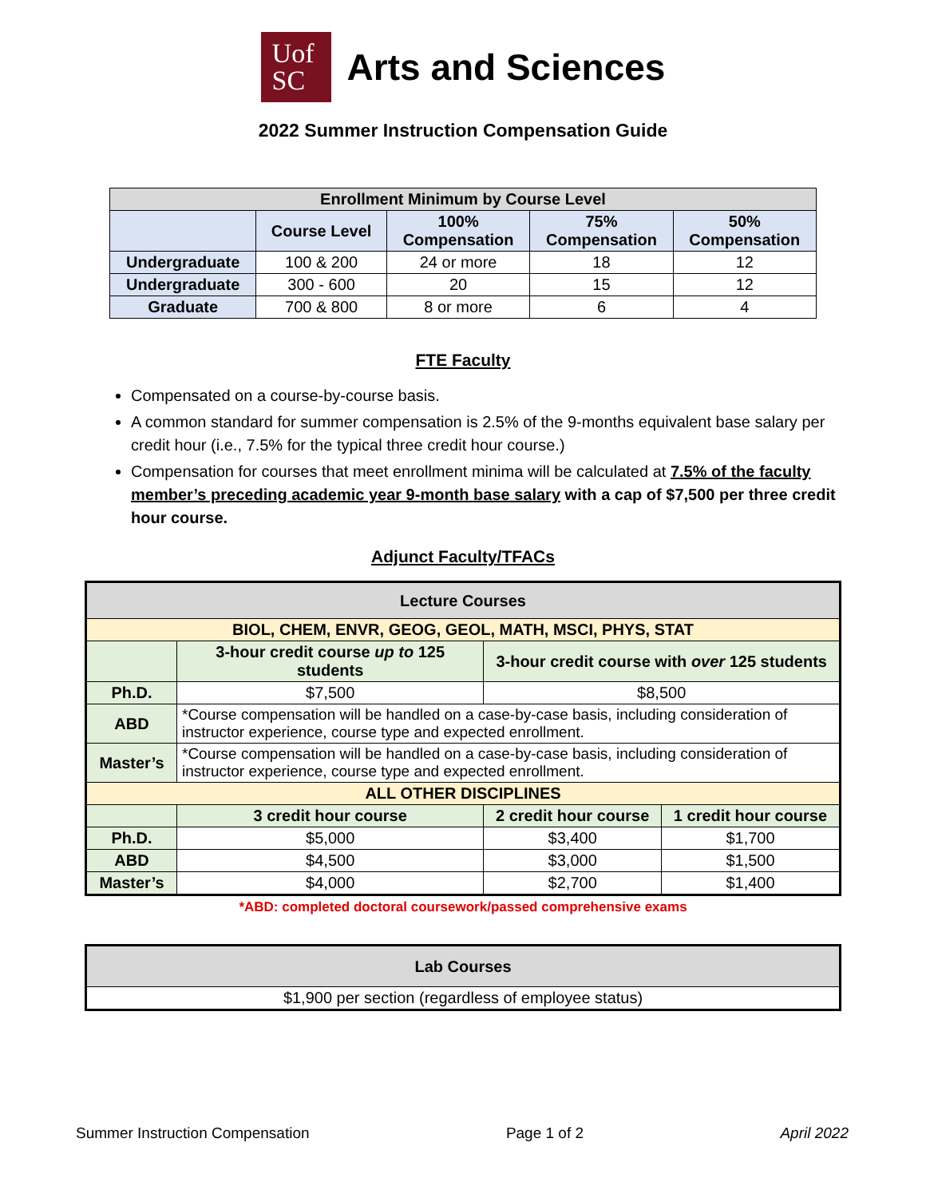Uof
SC
Arts and Sciences
2022 Summer Instruction Compensation Guide
| Enrollment Minimum by Course Level | | | | |
| --- | --- | --- | --- | --- |
| | Course Level | 100% Compensation | 75% Compensation | 50% Compensation |
| Undergraduate | 100 & 200 | 24 or more | 18 | 12 |
| Undergraduate | 300 - 600 | 20 | 15 | 12 |
| Graduate | 700 & 800 | 8 or more | 6 | 4 |
FTE Faculty
Compensated on a course-by-course basis.
A common standard for summer compensation is 2.5% of the 9-months equivalent base salary per credit hour (i.e., 7.5% for the typical three credit hour course.)
Compensation for courses that meet enrollment minima will be calculated at 7.5% of the faculty member’s preceding academic year 9-month base salary with a cap of $7,500 per three credit hour course.
Adjunct Faculty/TFACs
| Lecture Courses | | | |
| --- | --- | --- | --- |
| BIOL, CHEM, ENVR, GEOG, GEOL, MATH, MSCI, PHYS, STAT | | | |
| | 3-hour credit course up to 125 students | 3-hour credit course with over 125 students | |
| Ph.D. | $7,500 | $8,500 | |
| ABD | *Course compensation will be handled on a case-by-case basis, including consideration of instructor experience, course type and expected enrollment. | | |
| Master’s | *Course compensation will be handled on a case-by-case basis, including consideration of instructor experience, course type and expected enrollment. | | |
| ALL OTHER DISCIPLINES | | | |
| | 3 credit hour course | 2 credit hour course | 1 credit hour course |
| Ph.D. | $5,000 | $3,400 | $1,700 |
| ABD | $4,500 | $3,000 | $1,500 |
| Master’s | $4,000 | $2,700 | $1,400 |
*ABD: completed doctoral coursework/passed comprehensive exams
| Lab Courses |
| --- |
| $1,900 per section (regardless of employee status) |
Summer Instruction Compensation Page 1 of 2 April 2022